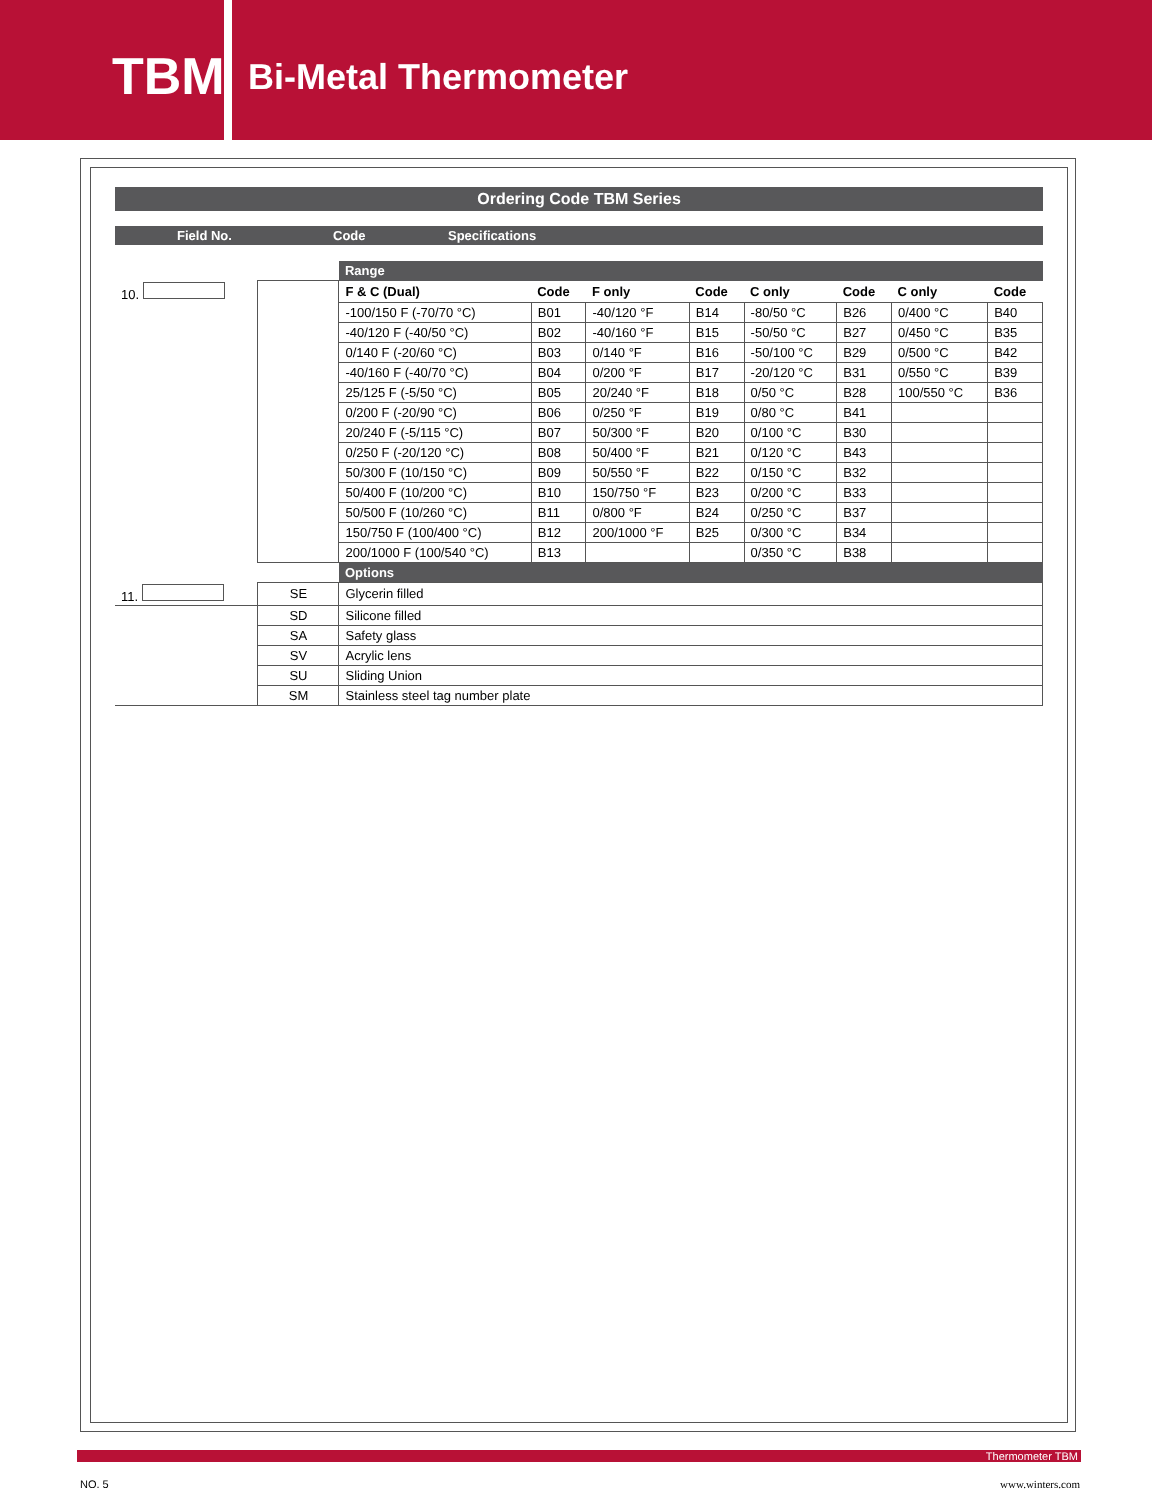TBM
Bi-Metal Thermometer
Ordering Code TBM Series
Field No. Code Specifications
| | | Range | | | | | | | |
| 10. | | F & C (Dual) | Code | F only | Code | C only | Code | C only | Code |
| | | -100/150 F (-70/70 °C) | B01 | -40/120 °F | B14 | -80/50 °C | B26 | 0/400 °C | B40 |
| | | -40/120 F (-40/50 °C) | B02 | -40/160 °F | B15 | -50/50 °C | B27 | 0/450 °C | B35 |
| | | 0/140 F (-20/60 °C) | B03 | 0/140 °F | B16 | -50/100 °C | B29 | 0/500 °C | B42 |
| | | -40/160 F (-40/70 °C) | B04 | 0/200 °F | B17 | -20/120 °C | B31 | 0/550 °C | B39 |
| | | 25/125 F (-5/50 °C) | B05 | 20/240 °F | B18 | 0/50 °C | B28 | 100/550 °C | B36 |
| | | 0/200 F (-20/90 °C) | B06 | 0/250 °F | B19 | 0/80 °C | B41 | | |
| | | 20/240 F (-5/115 °C) | B07 | 50/300 °F | B20 | 0/100 °C | B30 | | |
| | | 0/250 F (-20/120 °C) | B08 | 50/400 °F | B21 | 0/120 °C | B43 | | |
| | | 50/300 F (10/150 °C) | B09 | 50/550 °F | B22 | 0/150 °C | B32 | | |
| | | 50/400 F (10/200 °C) | B10 | 150/750 °F | B23 | 0/200 °C | B33 | | |
| | | 50/500 F (10/260 °C) | B11 | 0/800 °F | B24 | 0/250 °C | B37 | | |
| | | 150/750 F (100/400 °C) | B12 | 200/1000 °F | B25 | 0/300 °C | B34 | | |
| | | 200/1000 F (100/540 °C) | B13 | | | 0/350 °C | B38 | | |
| | | Options | | | | | | | |
| 11. | SE | Glycerin filled | | | | | | | |
| | SD | Silicone filled | | | | | | | |
| | SA | Safety glass | | | | | | | |
| | SV | Acrylic lens | | | | | | | |
| | SU | Sliding Union | | | | | | | |
| | SM | Stainless steel tag number plate | | | | | | | |
Thermometer TBM
NO. 5 www.winters.com